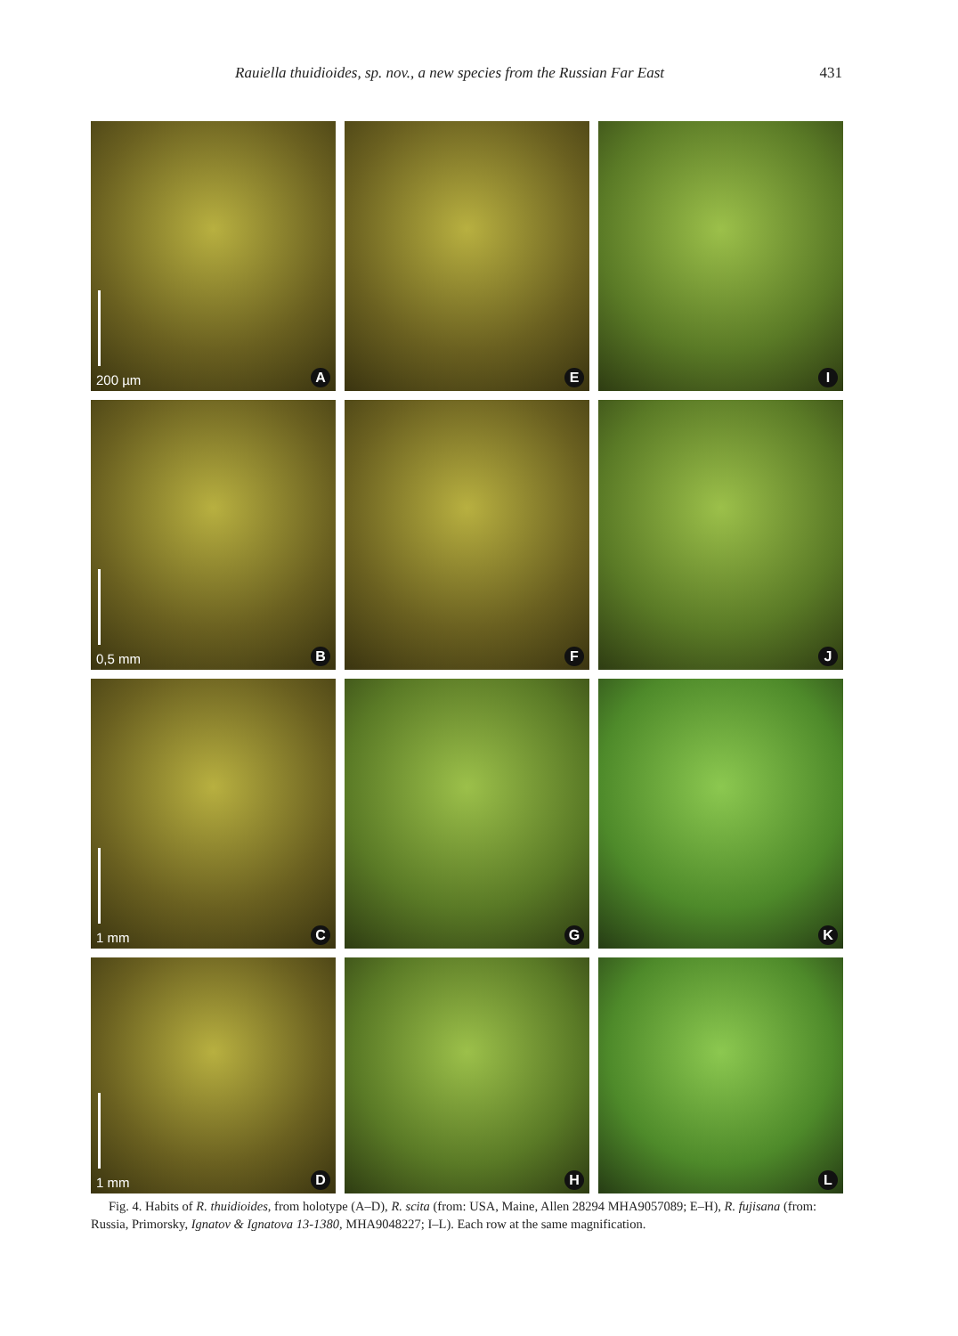Rauiella thuidioides, sp. nov., a new species from the Russian Far East 431
200 µm A
E
I
0,5 mm B
F
J
1 mm C
G
K
1 mm D
H
L
Fig. 4. Habits of R. thuidioides, from holotype (A–D), R. scita (from: USA, Maine, Allen 28294 MHA9057089; E–H), R. fujisana (from: Russia, Primorsky, Ignatov & Ignatova 13-1380, MHA9048227; I–L). Each row at the same magnification.